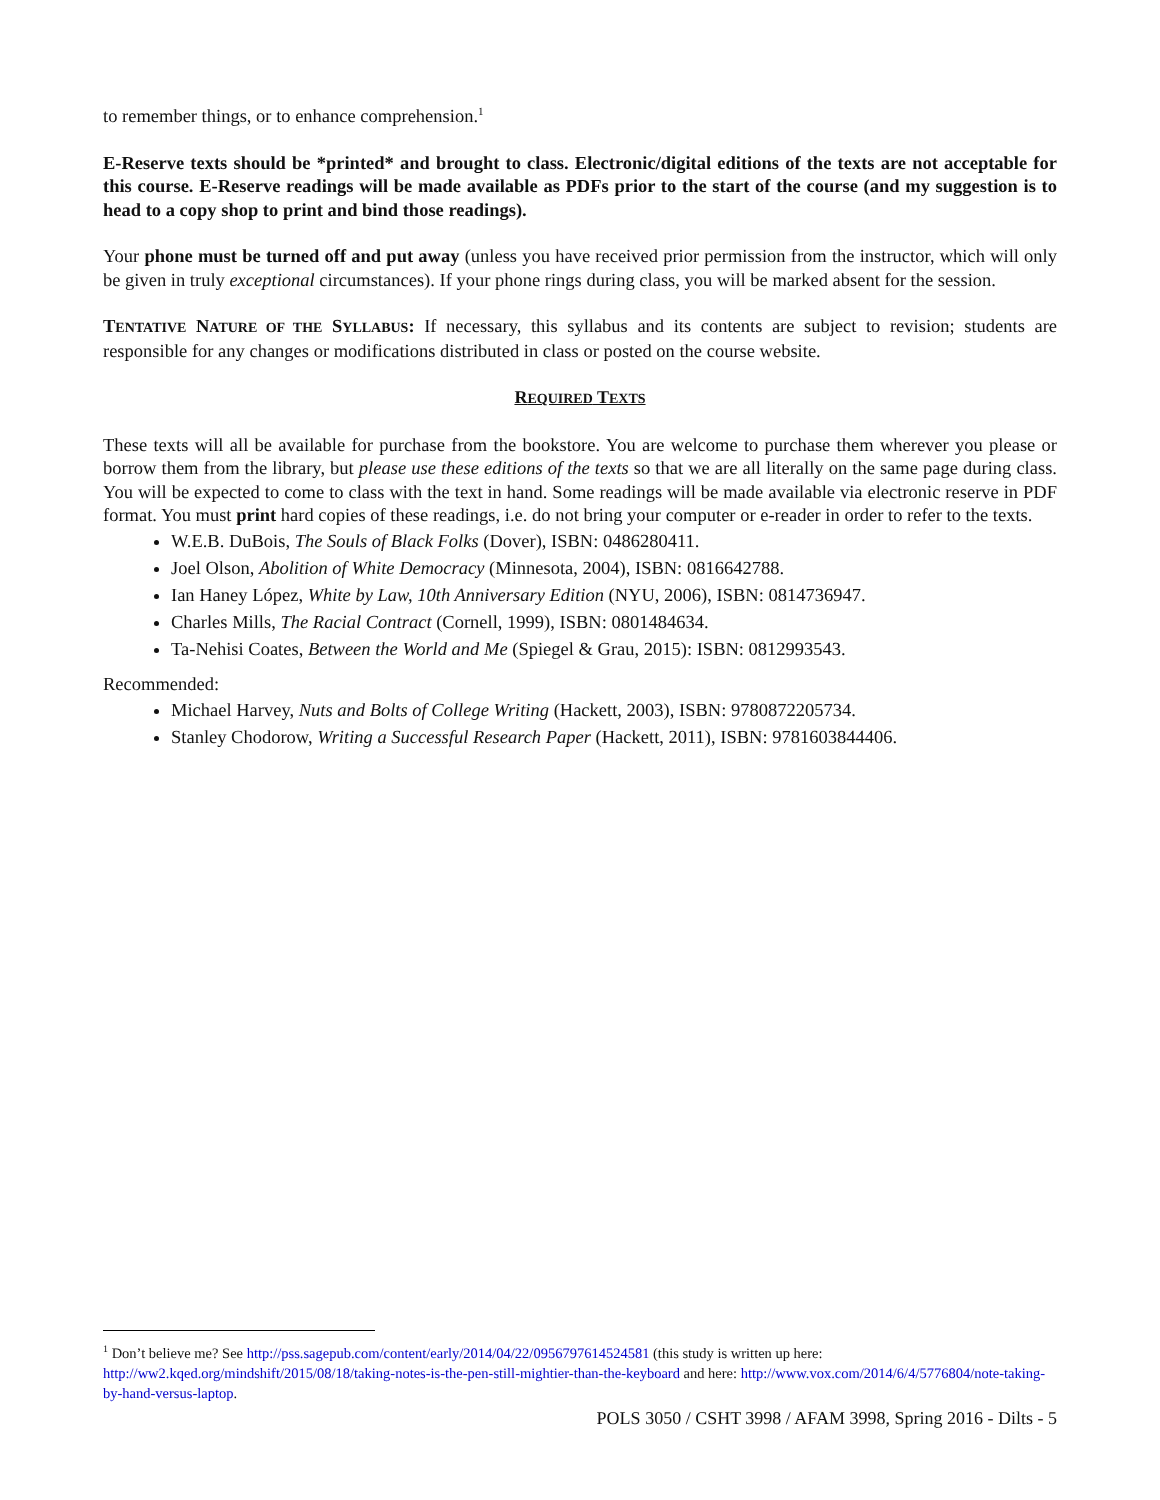to remember things, or to enhance comprehension.<sup>1</sup>
E-Reserve texts should be *printed* and brought to class. Electronic/digital editions of the texts are not acceptable for this course. E-Reserve readings will be made available as PDFs prior to the start of the course (and my suggestion is to head to a copy shop to print and bind those readings).
Your phone must be turned off and put away (unless you have received prior permission from the instructor, which will only be given in truly exceptional circumstances). If your phone rings during class, you will be marked absent for the session.
TENTATIVE NATURE OF THE SYLLABUS: If necessary, this syllabus and its contents are subject to revision; students are responsible for any changes or modifications distributed in class or posted on the course website.
REQUIRED TEXTS
These texts will all be available for purchase from the bookstore. You are welcome to purchase them wherever you please or borrow them from the library, but please use these editions of the texts so that we are all literally on the same page during class. You will be expected to come to class with the text in hand. Some readings will be made available via electronic reserve in PDF format. You must print hard copies of these readings, i.e. do not bring your computer or e-reader in order to refer to the texts.
W.E.B. DuBois, The Souls of Black Folks (Dover), ISBN: 0486280411.
Joel Olson, Abolition of White Democracy (Minnesota, 2004), ISBN: 0816642788.
Ian Haney López, White by Law, 10th Anniversary Edition (NYU, 2006), ISBN: 0814736947.
Charles Mills, The Racial Contract (Cornell, 1999), ISBN: 0801484634.
Ta-Nehisi Coates, Between the World and Me (Spiegel & Grau, 2015): ISBN: 0812993543.
Recommended:
Michael Harvey, Nuts and Bolts of College Writing (Hackett, 2003), ISBN: 9780872205734.
Stanley Chodorow, Writing a Successful Research Paper (Hackett, 2011), ISBN: 9781603844406.
<sup>1</sup> Don’t believe me? See http://pss.sagepub.com/content/early/2014/04/22/0956797614524581 (this study is written up here: http://ww2.kqed.org/mindshift/2015/08/18/taking-notes-is-the-pen-still-mightier-than-the-keyboard and here: http://www.vox.com/2014/6/4/5776804/note-taking-by-hand-versus-laptop.
POLS 3050 / CSHT 3998 / AFAM 3998, Spring 2016 - Dilts - 5